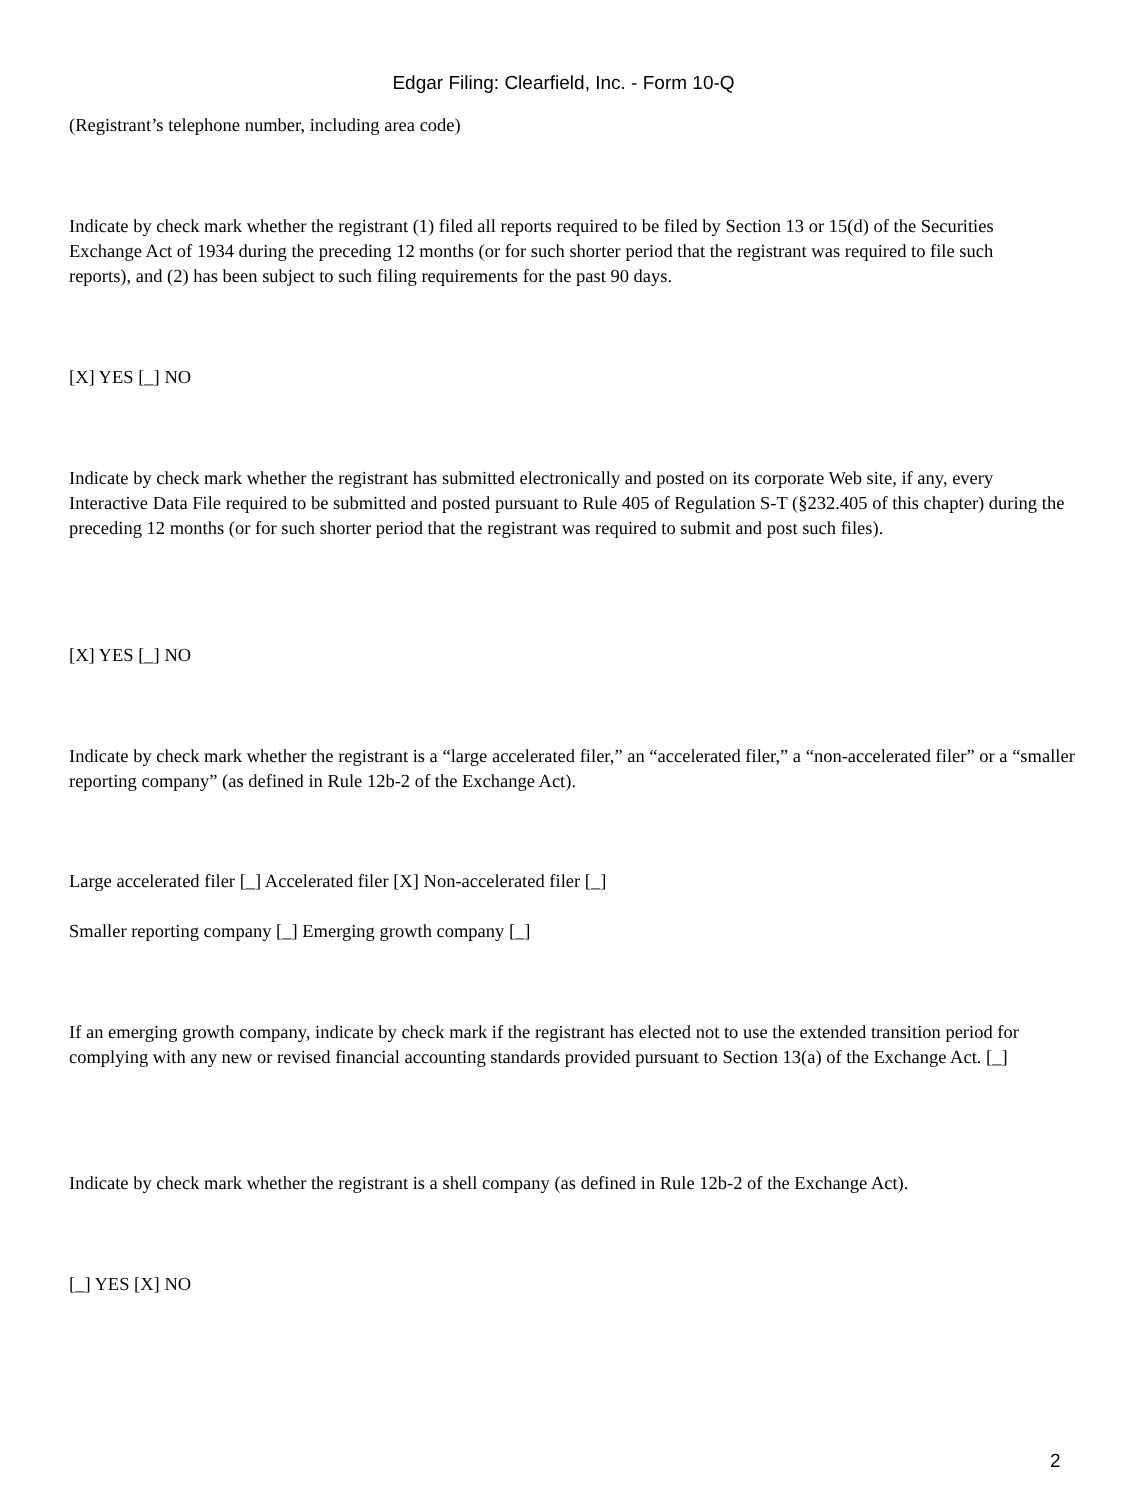Edgar Filing: Clearfield, Inc. - Form 10-Q
(Registrant’s telephone number, including area code)
Indicate by check mark whether the registrant (1) filed all reports required to be filed by Section 13 or 15(d) of the Securities Exchange Act of 1934 during the preceding 12 months (or for such shorter period that the registrant was required to file such reports), and (2) has been subject to such filing requirements for the past 90 days.
[X] YES [_] NO
Indicate by check mark whether the registrant has submitted electronically and posted on its corporate Web site, if any, every Interactive Data File required to be submitted and posted pursuant to Rule 405 of Regulation S-T (§232.405 of this chapter) during the preceding 12 months (or for such shorter period that the registrant was required to submit and post such files).
[X] YES [_] NO
Indicate by check mark whether the registrant is a “large accelerated filer,” an “accelerated filer,” a “non-accelerated filer” or a “smaller reporting company” (as defined in Rule 12b-2 of the Exchange Act).
Large accelerated filer [_] Accelerated filer [X] Non-accelerated filer [_]
Smaller reporting company [_] Emerging growth company [_]
If an emerging growth company, indicate by check mark if the registrant has elected not to use the extended transition period for complying with any new or revised financial accounting standards provided pursuant to Section 13(a) of the Exchange Act. [_]
Indicate by check mark whether the registrant is a shell company (as defined in Rule 12b-2 of the Exchange Act).
[_] YES [X] NO
2